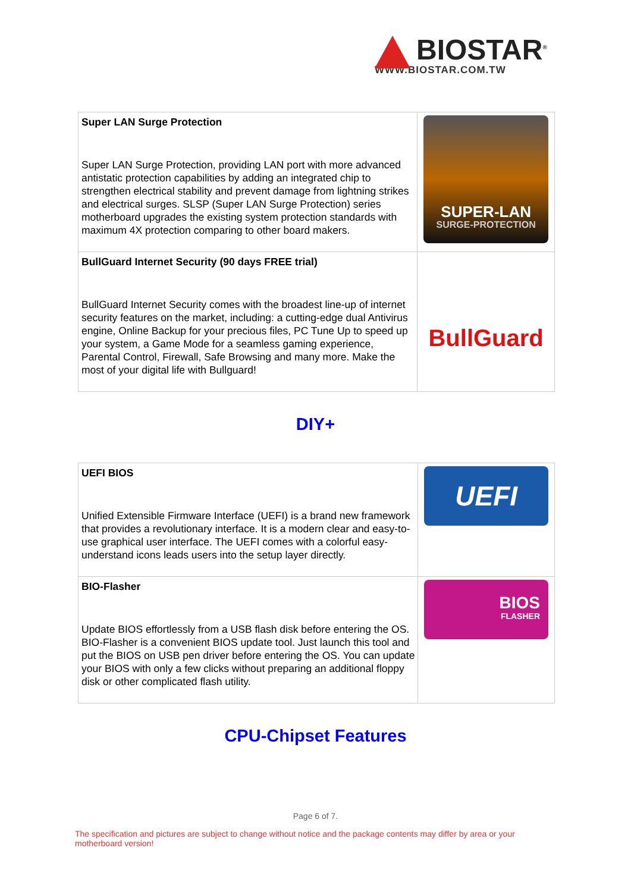BIOSTAR<sup>®</sup>
WWW.BIOSTAR.COM.TW
| Super LAN Surge Protection Super LAN Surge Protection, providing LAN port with more advanced antistatic protection capabilities by adding an integrated chip to strengthen electrical stability and prevent damage from lightning strikes and electrical surges. SLSP (Super LAN Surge Protection) series motherboard upgrades the existing system protection standards with maximum 4X protection comparing to other board makers. | SUPER-LAN SURGE-PROTECTION |
| BullGuard Internet Security (90 days FREE trial) BullGuard Internet Security comes with the broadest line-up of internet security features on the market, including: a cutting-edge dual Antivirus engine, Online Backup for your precious files, PC Tune Up to speed up your system, a Game Mode for a seamless gaming experience, Parental Control, Firewall, Safe Browsing and many more. Make the most of your digital life with Bullguard! | BullGuard |
DIY+
| UEFI BIOS Unified Extensible Firmware Interface (UEFI) is a brand new framework that provides a revolutionary interface. It is a modern clear and easy-to-use graphical user interface. The UEFI comes with a colorful easy-understand icons leads users into the setup layer directly. | UEFI |
| BIO-Flasher Update BIOS effortlessly from a USB flash disk before entering the OS. BIO-Flasher is a convenient BIOS update tool. Just launch this tool and put the BIOS on USB pen driver before entering the OS. You can update your BIOS with only a few clicks without preparing an additional floppy disk or other complicated flash utility. | BIOS FLASHER |
CPU-Chipset Features
Page 6 of 7.
The specification and pictures are subject to change without notice and the package contents may differ by area or your motherboard version!